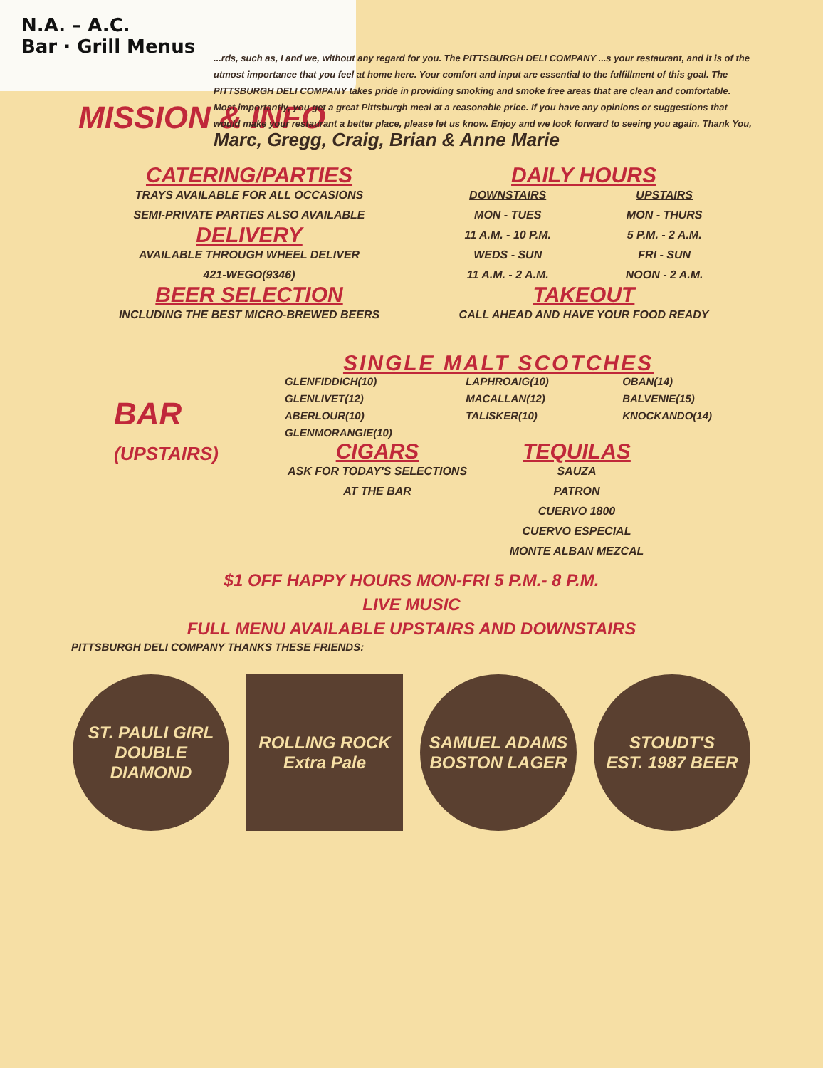N.A. – A.C.
Bar · Grill Menus
MISSION & INFO
...rds, such as, I and we, without any regard for you. The PITTSBURGH DELI COMPANY ...s your restaurant, and it is of the utmost importance that you feel at home here. Your comfort and input are essential to the fulfillment of this goal. The PITTSBURGH DELI COMPANY takes pride in providing smoking and smoke free areas that are clean and comfortable. Most importantly, you get a great Pittsburgh meal at a reasonable price. If you have any opinions or suggestions that would make your restaurant a better place, please let us know. Enjoy and we look forward to seeing you again. Thank You, Marc, Gregg, Craig, Brian & Anne Marie
CATERING/PARTIES
TRAYS AVAILABLE FOR ALL OCCASIONS
SEMI-PRIVATE PARTIES ALSO AVAILABLE
DELIVERY
AVAILABLE THROUGH WHEEL DELIVER
421-WEGO(9346)
BEER SELECTION
INCLUDING THE BEST MICRO-BREWED BEERS
DAILY HOURS
DOWNSTAIRS
MON - TUES
11 A.M. - 10 P.M.
WEDS - SUN
11 A.M. - 2 A.M.
UPSTAIRS
MON - THURS
5 P.M. - 2 A.M.
FRI - SUN
NOON - 2 A.M.
TAKEOUT
CALL AHEAD AND HAVE YOUR FOOD READY
BAR (UPSTAIRS)
SINGLE MALT SCOTCHES
GLENFIDDICH(10)
GLENLIVET(12)
ABERLOUR(10)
GLENMORANGIE(10)
LAPHROAIG(10)
MACALLAN(12)
TALISKER(10)
OBAN(14)
BALVENIE(15)
KNOCKANDO(14)
CIGARS
ASK FOR TODAY'S SELECTIONS
AT THE BAR
TEQUILAS
SAUZA
PATRON
CUERVO 1800
CUERVO ESPECIAL
MONTE ALBAN MEZCAL
$1 OFF HAPPY HOURS MON-FRI 5 P.M.- 8 P.M.
LIVE MUSIC
FULL MENU AVAILABLE UPSTAIRS AND DOWNSTAIRS
PITTSBURGH DELI COMPANY THANKS THESE FRIENDS:
ST. PAULI GIRL
DOUBLE DIAMOND
ROLLING ROCK
Extra Pale
SAMUEL ADAMS
BOSTON LAGER
STOUDT'S
EST. 1987 BEER